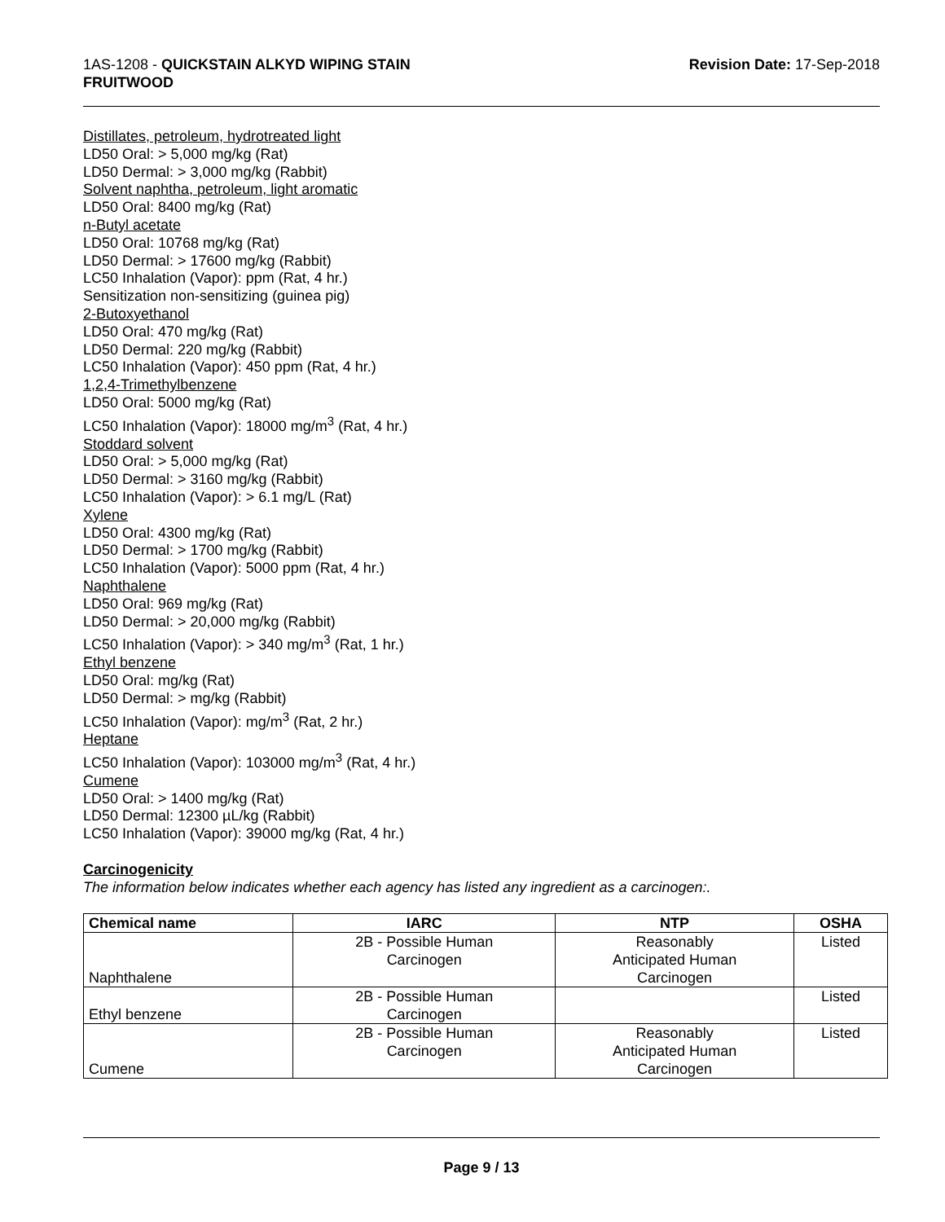1AS-1208 - QUICKSTAIN ALKYD WIPING STAIN
FRUITWOOD
Revision Date: 17-Sep-2018
Distillates, petroleum, hydrotreated light
LD50 Oral: > 5,000 mg/kg (Rat)
LD50 Dermal: > 3,000 mg/kg (Rabbit)
Solvent naphtha, petroleum, light aromatic
LD50 Oral: 8400 mg/kg (Rat)
n-Butyl acetate
LD50 Oral: 10768 mg/kg (Rat)
LD50 Dermal: > 17600 mg/kg (Rabbit)
LC50 Inhalation (Vapor): ppm (Rat, 4 hr.)
Sensitization non-sensitizing (guinea pig)
2-Butoxyethanol
LD50 Oral: 470 mg/kg (Rat)
LD50 Dermal: 220 mg/kg (Rabbit)
LC50 Inhalation (Vapor): 450 ppm (Rat, 4 hr.)
1,2,4-Trimethylbenzene
LD50 Oral: 5000 mg/kg (Rat)
LC50 Inhalation (Vapor): 18000 mg/m<sup>3</sup> (Rat, 4 hr.)
Stoddard solvent
LD50 Oral: > 5,000 mg/kg (Rat)
LD50 Dermal: > 3160 mg/kg (Rabbit)
LC50 Inhalation (Vapor): > 6.1 mg/L (Rat)
Xylene
LD50 Oral: 4300 mg/kg (Rat)
LD50 Dermal: > 1700 mg/kg (Rabbit)
LC50 Inhalation (Vapor): 5000 ppm (Rat, 4 hr.)
Naphthalene
LD50 Oral: 969 mg/kg (Rat)
LD50 Dermal: > 20,000 mg/kg (Rabbit)
LC50 Inhalation (Vapor): > 340 mg/m<sup>3</sup> (Rat, 1 hr.)
Ethyl benzene
LD50 Oral: mg/kg (Rat)
LD50 Dermal: > mg/kg (Rabbit)
LC50 Inhalation (Vapor): mg/m<sup>3</sup> (Rat, 2 hr.)
Heptane
LC50 Inhalation (Vapor): 103000 mg/m<sup>3</sup> (Rat, 4 hr.)
Cumene
LD50 Oral: > 1400 mg/kg (Rat)
LD50 Dermal: 12300 µL/kg (Rabbit)
LC50 Inhalation (Vapor): 39000 mg/kg (Rat, 4 hr.)
Carcinogenicity
The information below indicates whether each agency has listed any ingredient as a carcinogen:.
| Chemical name | IARC | NTP | OSHA |
| --- | --- | --- | --- |
| Naphthalene | 2B - Possible Human Carcinogen | Reasonably Anticipated Human Carcinogen | Listed |
| Ethyl benzene | 2B - Possible Human Carcinogen | | Listed |
| Cumene | 2B - Possible Human Carcinogen | Reasonably Anticipated Human Carcinogen | Listed |
Page 9 / 13